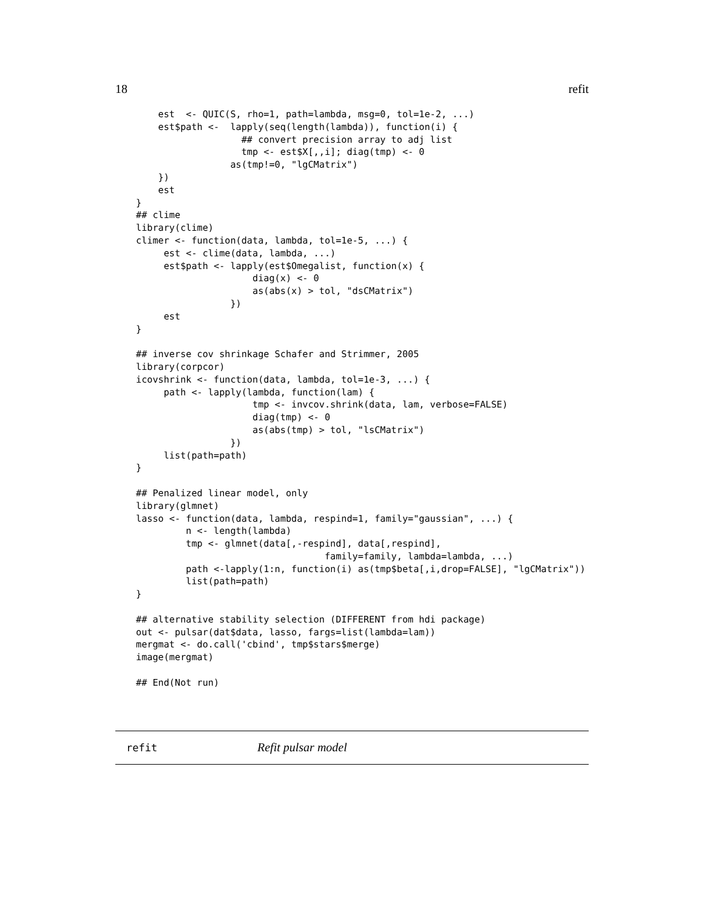18 refit
    est  <- QUIC(S, rho=1, path=lambda, msg=0, tol=1e-2, ...)
    est$path <-  lapply(seq(length(lambda)), function(i) {
                   ## convert precision array to adj list
                   tmp <- est$X[,,i]; diag(tmp) <- 0
                 as(tmp!=0, "lgCMatrix")
    })
    est
}
## clime
library(clime)
climer <- function(data, lambda, tol=1e-5, ...) {
     est <- clime(data, lambda, ...)
     est$path <- lapply(est$Omegalist, function(x) {
                     diag(x) <- 0
                     as(abs(x) > tol, "dsCMatrix")
                 })
     est
}

## inverse cov shrinkage Schafer and Strimmer, 2005
library(corpcor)
icovshrink <- function(data, lambda, tol=1e-3, ...) {
     path <- lapply(lambda, function(lam) {
                     tmp <- invcov.shrink(data, lam, verbose=FALSE)
                     diag(tmp) <- 0
                     as(abs(tmp) > tol, "lsCMatrix")
                 })
     list(path=path)
}

## Penalized linear model, only
library(glmnet)
lasso <- function(data, lambda, respind=1, family="gaussian", ...) {
         n <- length(lambda)
         tmp <- glmnet(data[,-respind], data[,respind],
                                  family=family, lambda=lambda, ...)
         path <-lapply(1:n, function(i) as(tmp$beta[,i,drop=FALSE], "lgCMatrix"))
         list(path=path)
}

## alternative stability selection (DIFFERENT from hdi package)
out <- pulsar(dat$data, lasso, fargs=list(lambda=lam))
mergmat <- do.call('cbind', tmp$stars$merge)
image(mergmat)

## End(Not run)
refit Refit pulsar model